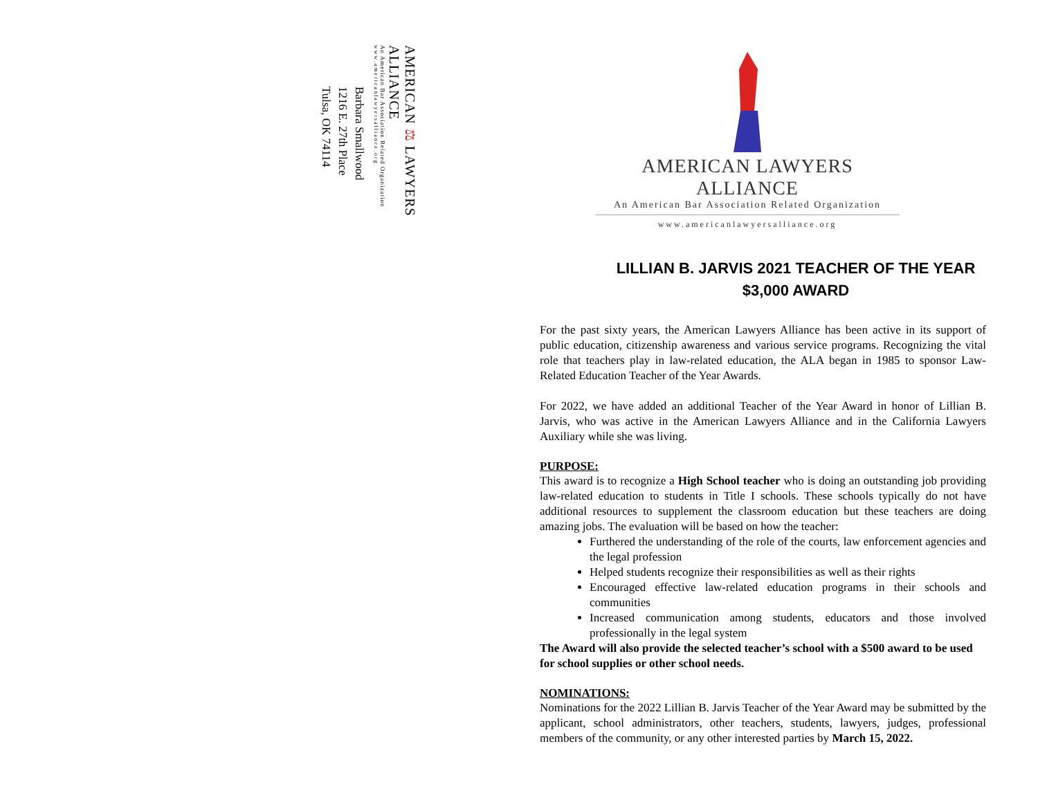AMERICAN ⚖ LAWYERS ALLIANCE
An American Bar Association Related Organization
www.americanlawyersalliance.org
Barbara Smallwood
1216 E. 27th Place
Tulsa, OK 74114
AMERICAN LAWYERS ALLIANCE
An American Bar Association Related Organization
www.americanlawyersalliance.org
LILLIAN B. JARVIS 2021 TEACHER OF THE YEAR
$3,000 AWARD
For the past sixty years, the American Lawyers Alliance has been active in its support of public education, citizenship awareness and various service programs. Recognizing the vital role that teachers play in law-related education, the ALA began in 1985 to sponsor Law-Related Education Teacher of the Year Awards.
For 2022, we have added an additional Teacher of the Year Award in honor of Lillian B. Jarvis, who was active in the American Lawyers Alliance and in the California Lawyers Auxiliary while she was living.
PURPOSE:
This award is to recognize a High School teacher who is doing an outstanding job providing law-related education to students in Title I schools. These schools typically do not have additional resources to supplement the classroom education but these teachers are doing amazing jobs. The evaluation will be based on how the teacher:
Furthered the understanding of the role of the courts, law enforcement agencies and the legal profession
Helped students recognize their responsibilities as well as their rights
Encouraged effective law-related education programs in their schools and communities
Increased communication among students, educators and those involved professionally in the legal system
The Award will also provide the selected teacher’s school with a $500 award to be used for school supplies or other school needs.
NOMINATIONS:
Nominations for the 2022 Lillian B. Jarvis Teacher of the Year Award may be submitted by the applicant, school administrators, other teachers, students, lawyers, judges, professional members of the community, or any other interested parties by March 15, 2022.